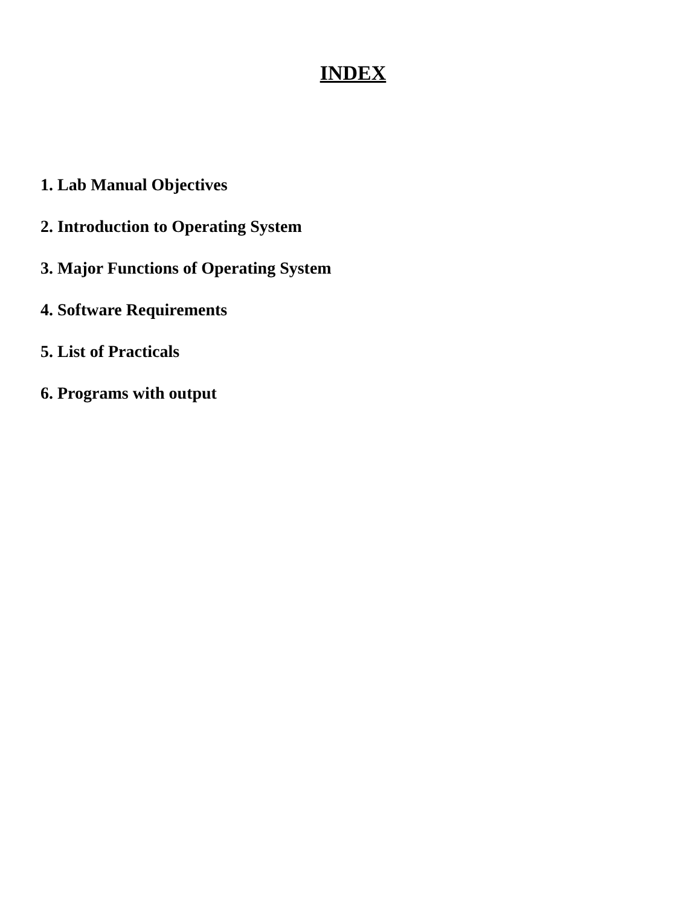INDEX
1. Lab Manual Objectives
2. Introduction to Operating System
3. Major Functions of Operating System
4. Software Requirements
5. List of Practicals
6. Programs with output